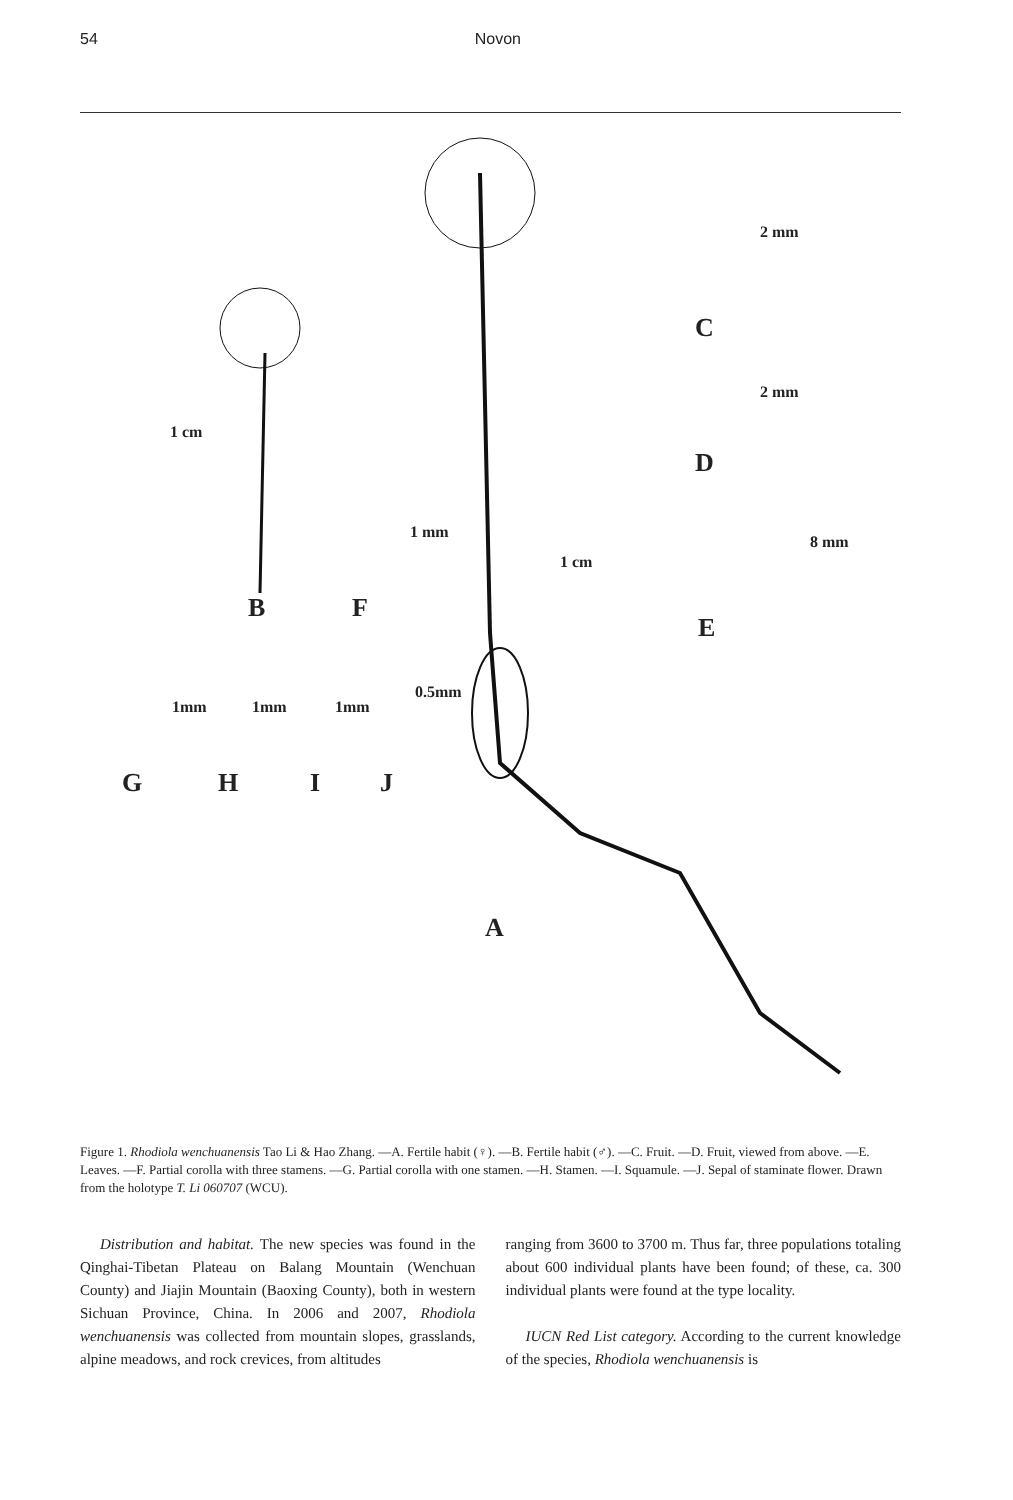54 Novon
B F
C
D
E
G H I J
A
1 cm
1 cm
1 mm
2 mm
2 mm
8 mm
1mm 1mm 1mm
0.5mm
Figure 1. Rhodiola wenchuanensis Tao Li & Hao Zhang. —A. Fertile habit (♀). —B. Fertile habit (♂). —C. Fruit. —D. Fruit, viewed from above. —E. Leaves. —F. Partial corolla with three stamens. —G. Partial corolla with one stamen. —H. Stamen. —I. Squamule. —J. Sepal of staminate flower. Drawn from the holotype T. Li 060707 (WCU).
Distribution and habitat. The new species was found in the Qinghai-Tibetan Plateau on Balang Mountain (Wenchuan County) and Jiajin Mountain (Baoxing County), both in western Sichuan Province, China. In 2006 and 2007, Rhodiola wenchuanensis was collected from mountain slopes, grasslands, alpine meadows, and rock crevices, from altitudes
ranging from 3600 to 3700 m. Thus far, three populations totaling about 600 individual plants have been found; of these, ca. 300 individual plants were found at the type locality.
IUCN Red List category. According to the current knowledge of the species, Rhodiola wenchuanensis is